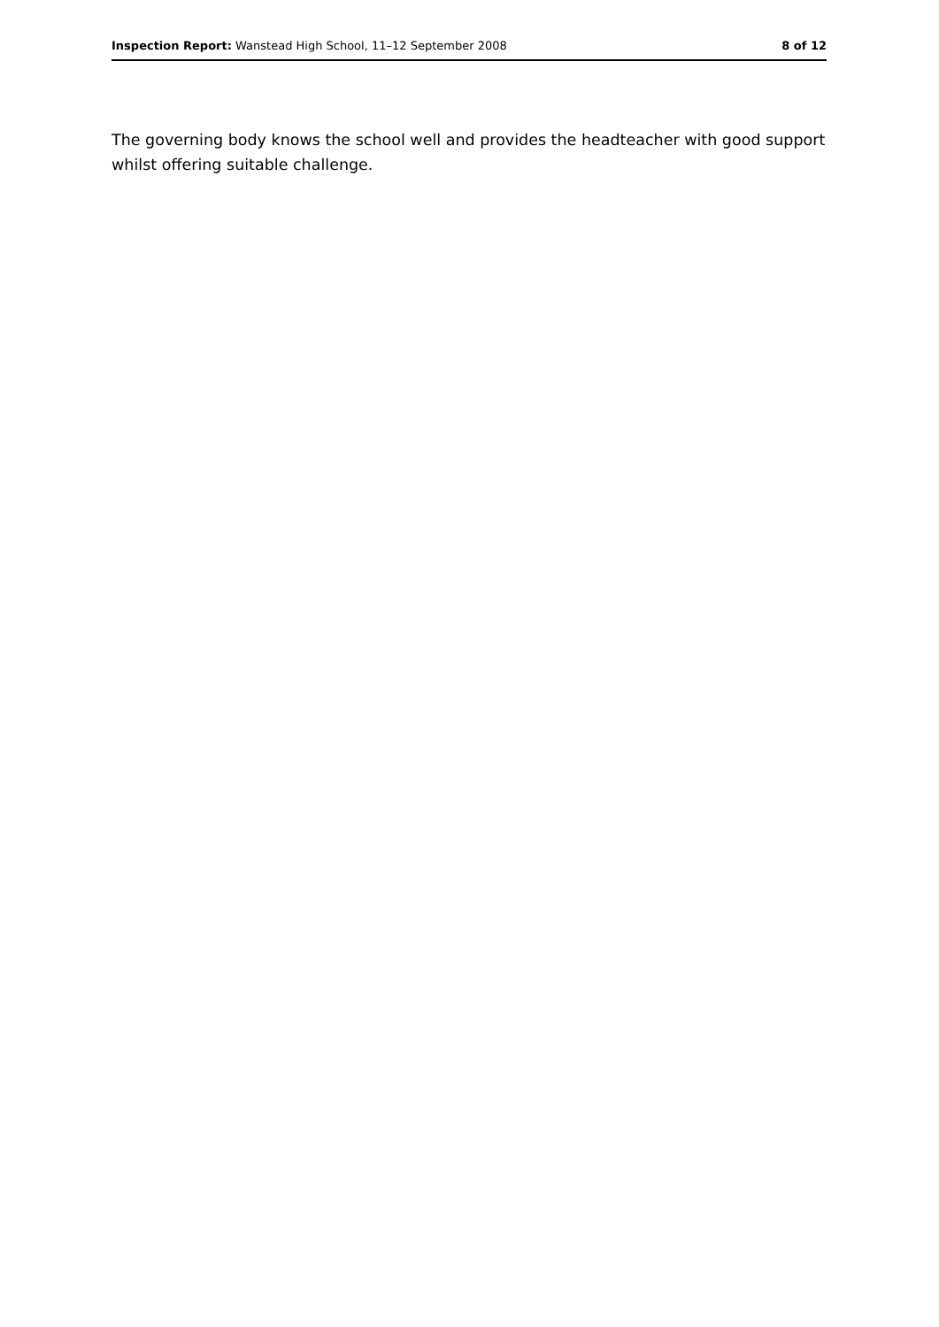Inspection Report: Wanstead High School, 11–12 September 2008 8 of 12
The governing body knows the school well and provides the headteacher with good support whilst offering suitable challenge.